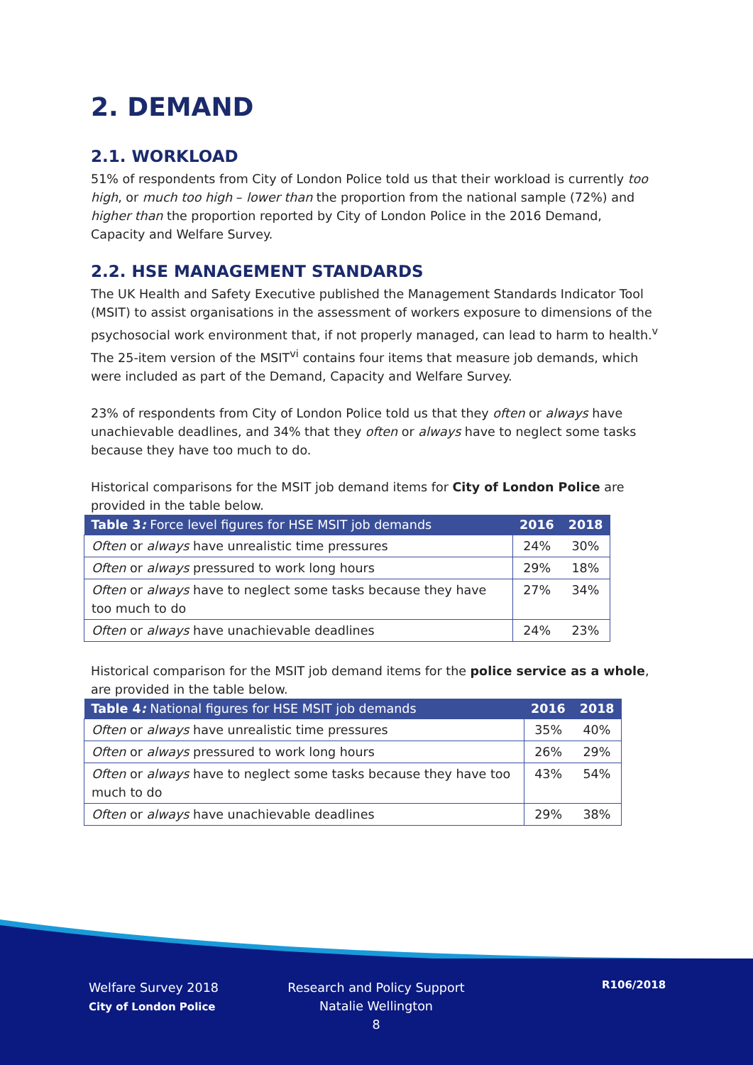2. DEMAND
2.1. WORKLOAD
51% of respondents from City of London Police told us that their workload is currently too high, or much too high – lower than the proportion from the national sample (72%) and higher than the proportion reported by City of London Police in the 2016 Demand, Capacity and Welfare Survey.
2.2. HSE MANAGEMENT STANDARDS
The UK Health and Safety Executive published the Management Standards Indicator Tool (MSIT) to assist organisations in the assessment of workers exposure to dimensions of the psychosocial work environment that, if not properly managed, can lead to harm to health.<sup>v</sup> The 25-item version of the MSIT<sup>vi</sup> contains four items that measure job demands, which were included as part of the Demand, Capacity and Welfare Survey.
23% of respondents from City of London Police told us that they often or always have unachievable deadlines, and 34% that they often or always have to neglect some tasks because they have too much to do.
Historical comparisons for the MSIT job demand items for City of London Police are provided in the table below.
| Table 3 : Force level figures for HSE MSIT job demands | 2016 | 2018 |
| --- | --- | --- |
| Often or always have unrealistic time pressures | 24% | 30% |
| Often or always pressured to work long hours | 29% | 18% |
| Often or always have to neglect some tasks because they have too much to do | 27% | 34% |
| Often or always have unachievable deadlines | 24% | 23% |
Historical comparison for the MSIT job demand items for the police service as a whole, are provided in the table below.
| Table 4 : National figures for HSE MSIT job demands | 2016 | 2018 |
| --- | --- | --- |
| Often or always have unrealistic time pressures | 35% | 40% |
| Often or always pressured to work long hours | 26% | 29% |
| Often or always have to neglect some tasks because they have too much to do | 43% | 54% |
| Often or always have unachievable deadlines | 29% | 38% |
Welfare Survey 2018
City of London Police
Research and Policy Support
Natalie Wellington
8
R106/2018